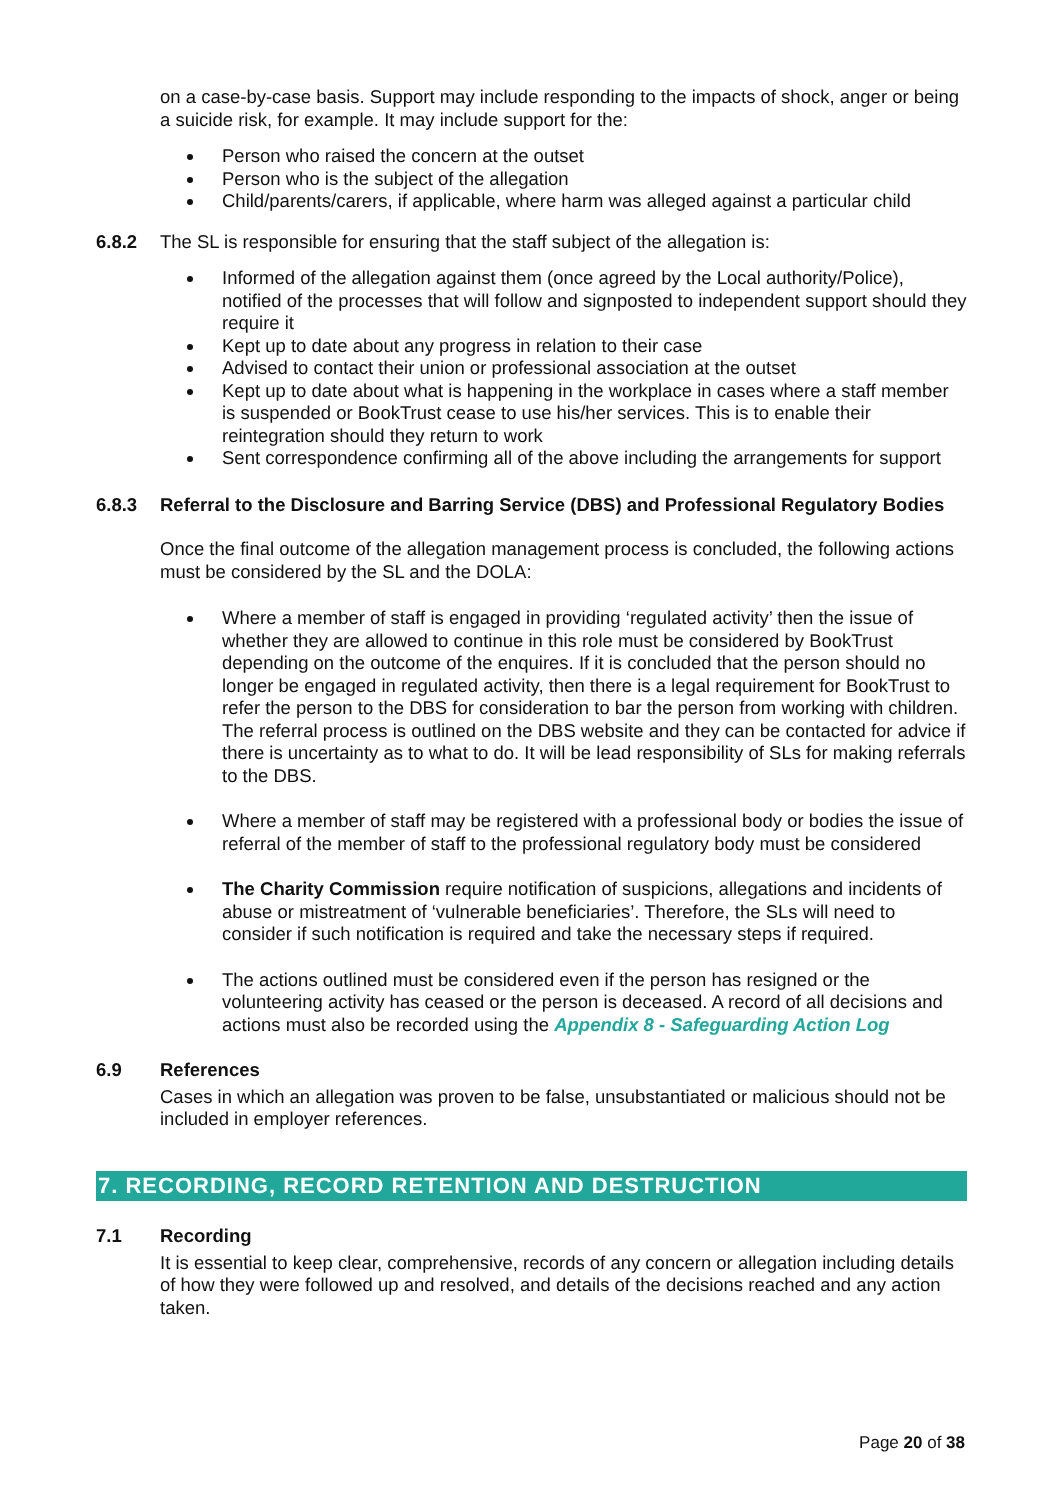on a case-by-case basis. Support may include responding to the impacts of shock, anger or being a suicide risk, for example. It may include support for the:
Person who raised the concern at the outset
Person who is the subject of the allegation
Child/parents/carers, if applicable, where harm was alleged against a particular child
6.8.2 The SL is responsible for ensuring that the staff subject of the allegation is:
Informed of the allegation against them (once agreed by the Local authority/Police), notified of the processes that will follow and signposted to independent support should they require it
Kept up to date about any progress in relation to their case
Advised to contact their union or professional association at the outset
Kept up to date about what is happening in the workplace in cases where a staff member is suspended or BookTrust cease to use his/her services. This is to enable their reintegration should they return to work
Sent correspondence confirming all of the above including the arrangements for support
6.8.3 Referral to the Disclosure and Barring Service (DBS) and Professional Regulatory Bodies
Once the final outcome of the allegation management process is concluded, the following actions must be considered by the SL and the DOLA:
Where a member of staff is engaged in providing ‘regulated activity’ then the issue of whether they are allowed to continue in this role must be considered by BookTrust depending on the outcome of the enquires. If it is concluded that the person should no longer be engaged in regulated activity, then there is a legal requirement for BookTrust to refer the person to the DBS for consideration to bar the person from working with children. The referral process is outlined on the DBS website and they can be contacted for advice if there is uncertainty as to what to do. It will be lead responsibility of SLs for making referrals to the DBS.
Where a member of staff may be registered with a professional body or bodies the issue of referral of the member of staff to the professional regulatory body must be considered
The Charity Commission require notification of suspicions, allegations and incidents of abuse or mistreatment of ‘vulnerable beneficiaries’. Therefore, the SLs will need to consider if such notification is required and take the necessary steps if required.
The actions outlined must be considered even if the person has resigned or the volunteering activity has ceased or the person is deceased. A record of all decisions and actions must also be recorded using the Appendix 8 - Safeguarding Action Log
6.9 References
Cases in which an allegation was proven to be false, unsubstantiated or malicious should not be included in employer references.
7. RECORDING, RECORD RETENTION AND DESTRUCTION
7.1 Recording
It is essential to keep clear, comprehensive, records of any concern or allegation including details of how they were followed up and resolved, and details of the decisions reached and any action taken.
Page 20 of 38